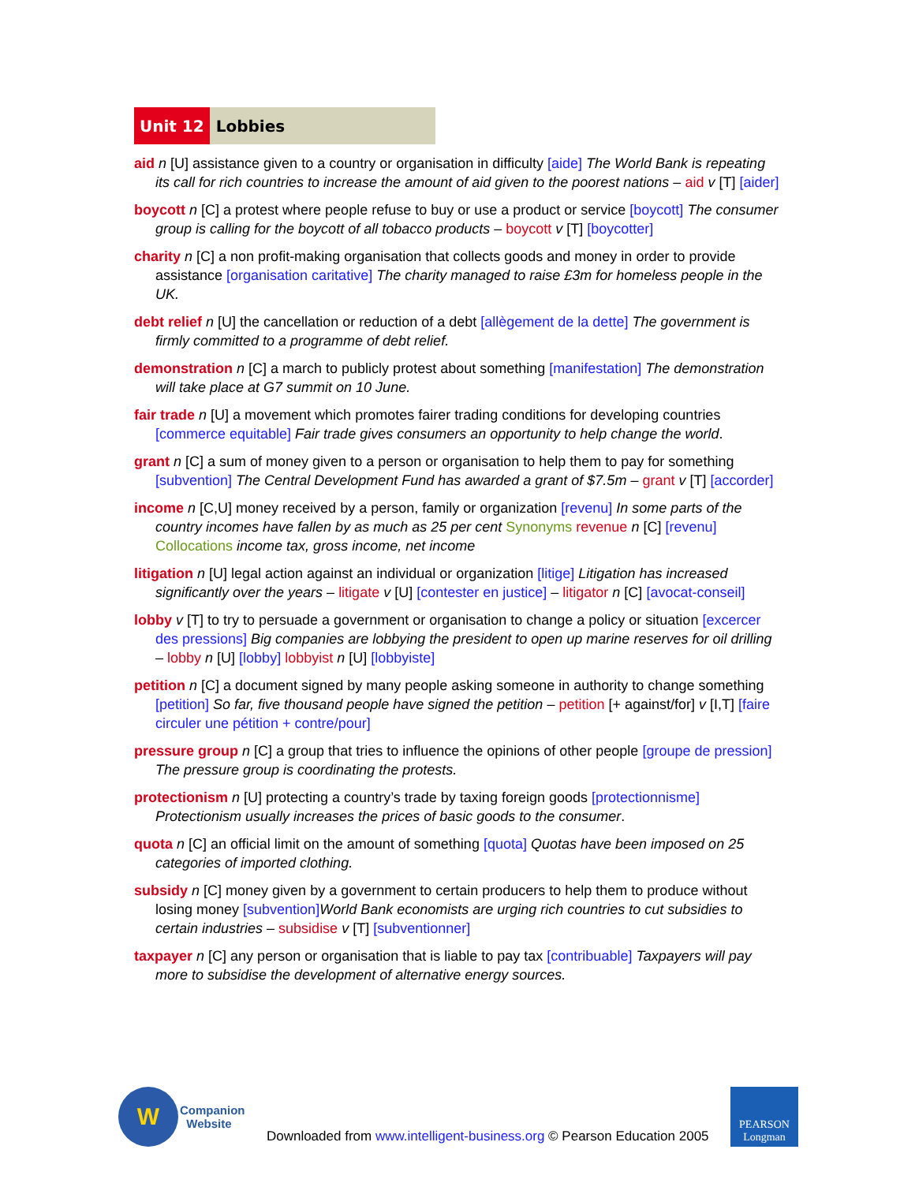Unit 12 Lobbies
aid n [U] assistance given to a country or organisation in difficulty [aide] The World Bank is repeating its call for rich countries to increase the amount of aid given to the poorest nations – aid v [T] [aider]
boycott n [C] a protest where people refuse to buy or use a product or service [boycott] The consumer group is calling for the boycott of all tobacco products – boycott v [T] [boycotter]
charity n [C] a non profit-making organisation that collects goods and money in order to provide assistance [organisation caritative] The charity managed to raise £3m for homeless people in the UK.
debt relief n [U] the cancellation or reduction of a debt [allègement de la dette] The government is firmly committed to a programme of debt relief.
demonstration n [C] a march to publicly protest about something [manifestation] The demonstration will take place at G7 summit on 10 June.
fair trade n [U] a movement which promotes fairer trading conditions for developing countries [commerce equitable] Fair trade gives consumers an opportunity to help change the world.
grant n [C] a sum of money given to a person or organisation to help them to pay for something [subvention] The Central Development Fund has awarded a grant of $7.5m – grant v [T] [accorder]
income n [C,U] money received by a person, family or organization [revenu] In some parts of the country incomes have fallen by as much as 25 per cent Synonyms revenue n [C] [revenu] Collocations income tax, gross income, net income
litigation n [U] legal action against an individual or organization [litige] Litigation has increased significantly over the years – litigate v [U] [contester en justice] – litigator n [C] [avocat-conseil]
lobby v [T] to try to persuade a government or organisation to change a policy or situation [excercer des pressions] Big companies are lobbying the president to open up marine reserves for oil drilling – lobby n [U] [lobby] lobbyist n [U] [lobbyiste]
petition n [C] a document signed by many people asking someone in authority to change something [petition] So far, five thousand people have signed the petition – petition [+ against/for] v [I,T] [faire circuler une pétition + contre/pour]
pressure group n [C] a group that tries to influence the opinions of other people [groupe de pression] The pressure group is coordinating the protests.
protectionism n [U] protecting a country’s trade by taxing foreign goods [protectionnisme] Protectionism usually increases the prices of basic goods to the consumer.
quota n [C] an official limit on the amount of something [quota] Quotas have been imposed on 25 categories of imported clothing.
subsidy n [C] money given by a government to certain producers to help them to produce without losing money [subvention] World Bank economists are urging rich countries to cut subsidies to certain industries – subsidise v [T] [subventionner]
taxpayer n [C] any person or organisation that is liable to pay tax [contribuable] Taxpayers will pay more to subsidise the development of alternative energy sources.
W
Companion
Website
Downloaded from www.intelligent-business.org © Pearson Education 2005
PEARSON
Longman